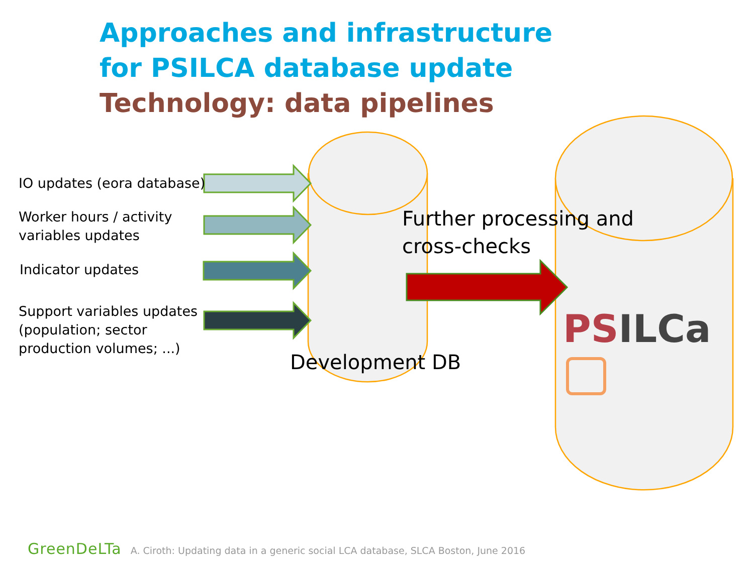Approaches and infrastructure
for PSILCA database update
Technology: data pipelines
IO updates (eora database)
Worker hours / activity
variables updates
Indicator updates
Support variables updates
(population; sector
production volumes; ...)
Further processing and
cross-checks
Development DB
PS ILCa
GreenDeLTa A. Ciroth: Updating data in a generic social LCA database, SLCA Boston, June 2016